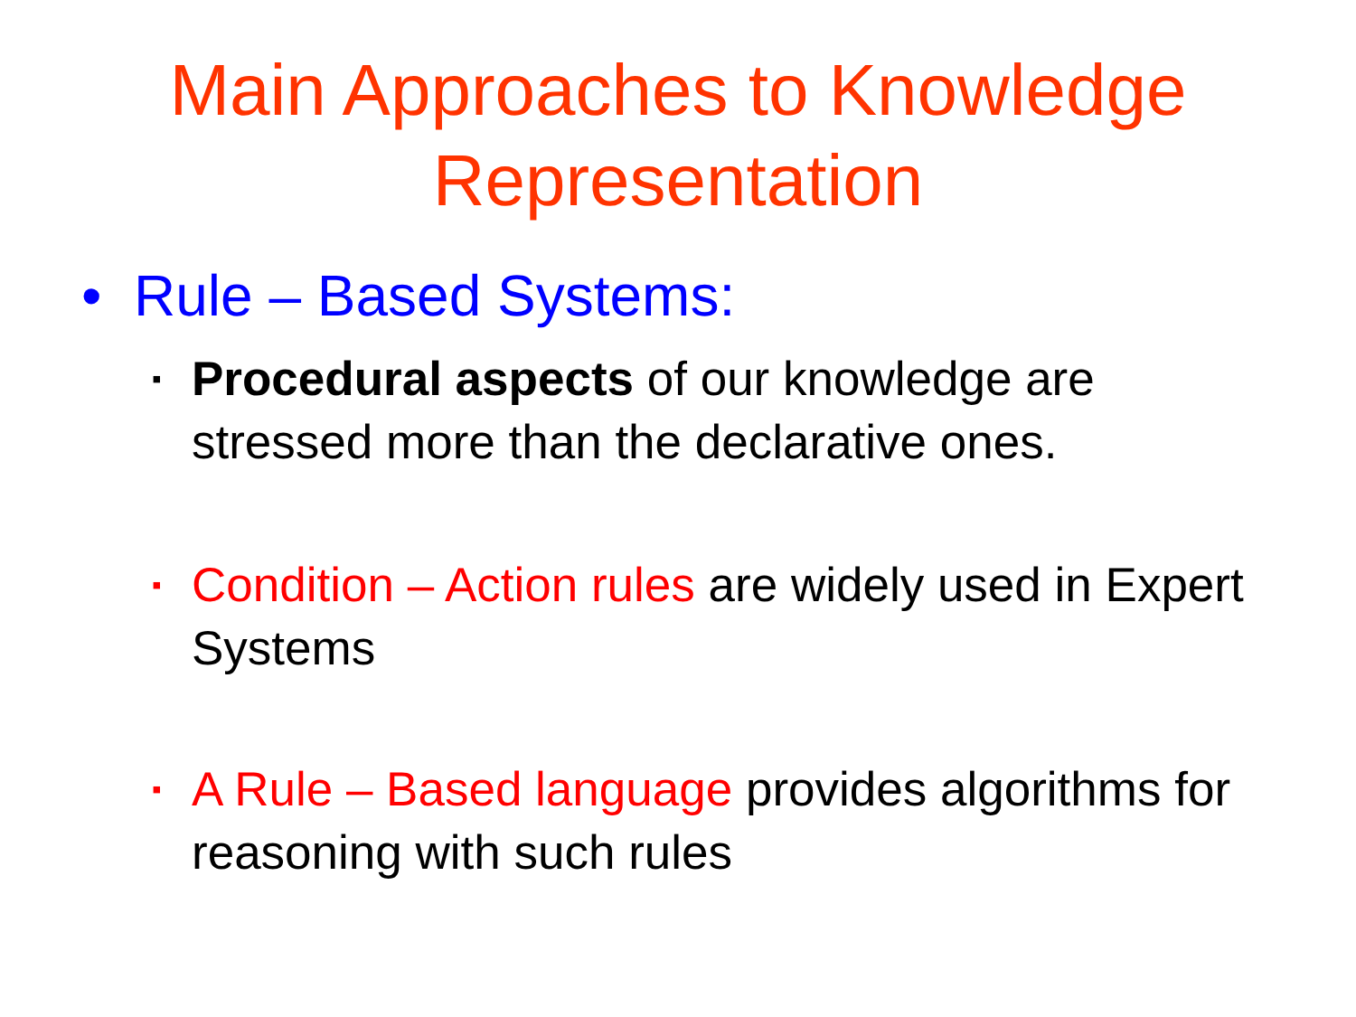Main Approaches to Knowledge
Representation
• Rule – Based Systems:
▪ Procedural aspects of our knowledge are stressed more than the declarative ones.
▪ Condition – Action rules are widely used in Expert Systems
▪ A Rule – Based language provides algorithms for reasoning with such rules